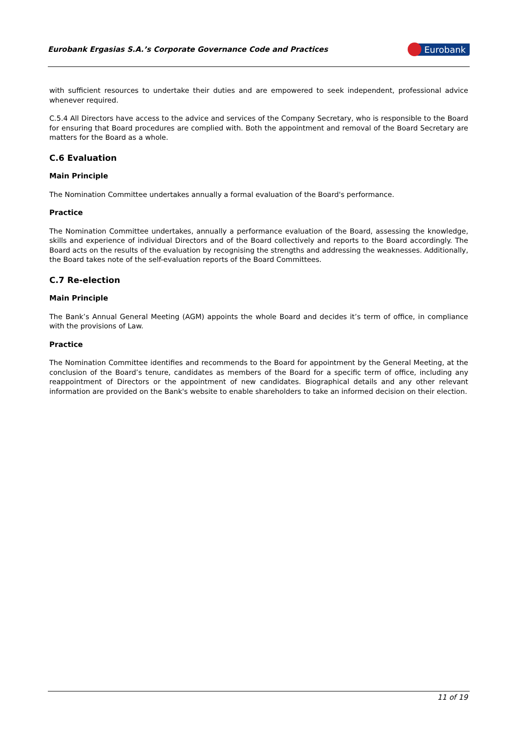Eurobank Ergasias S.A.’s Corporate Governance Code and Practices
Eurobank
with sufficient resources to undertake their duties and are empowered to seek independent, professional advice whenever required.
C.5.4 All Directors have access to the advice and services of the Company Secretary, who is responsible to the Board for ensuring that Board procedures are complied with. Both the appointment and removal of the Board Secretary are matters for the Board as a whole.
C.6 Evaluation
Main Principle
The Nomination Committee undertakes annually a formal evaluation of the Board's performance.
Practice
The Nomination Committee undertakes, annually a performance evaluation of the Board, assessing the knowledge, skills and experience of individual Directors and of the Board collectively and reports to the Board accordingly. The Board acts on the results of the evaluation by recognising the strengths and addressing the weaknesses. Additionally, the Board takes note of the self-evaluation reports of the Board Committees.
C.7 Re-election
Main Principle
The Bank’s Annual General Meeting (AGM) appoints the whole Board and decides it’s term of office, in compliance with the provisions of Law.
Practice
The Nomination Committee identifies and recommends to the Board for appointment by the General Meeting, at the conclusion of the Board’s tenure, candidates as members of the Board for a specific term of office, including any reappointment of Directors or the appointment of new candidates. Biographical details and any other relevant information are provided on the Bank's website to enable shareholders to take an informed decision on their election.
11 of 19